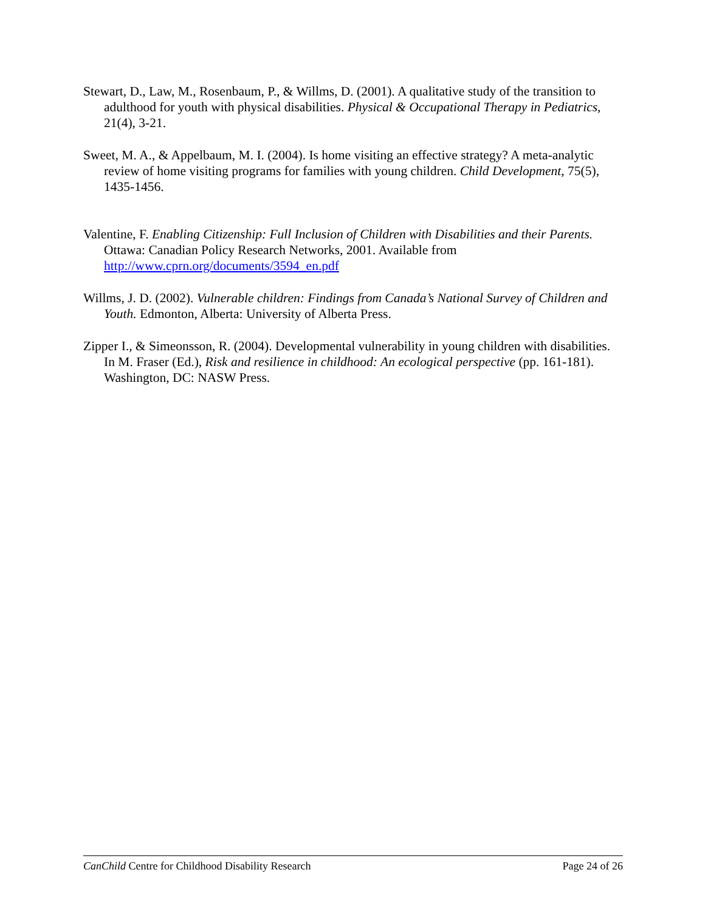Stewart, D., Law, M., Rosenbaum, P., & Willms, D. (2001). A qualitative study of the transition to adulthood for youth with physical disabilities. Physical & Occupational Therapy in Pediatrics, 21(4), 3-21.
Sweet, M. A., & Appelbaum, M. I. (2004). Is home visiting an effective strategy? A meta-analytic review of home visiting programs for families with young children. Child Development, 75(5), 1435-1456.
Valentine, F. Enabling Citizenship: Full Inclusion of Children with Disabilities and their Parents. Ottawa: Canadian Policy Research Networks, 2001. Available from http://www.cprn.org/documents/3594_en.pdf
Willms, J. D. (2002). Vulnerable children: Findings from Canada’s National Survey of Children and Youth. Edmonton, Alberta: University of Alberta Press.
Zipper I., & Simeonsson, R. (2004). Developmental vulnerability in young children with disabilities. In M. Fraser (Ed.), Risk and resilience in childhood: An ecological perspective (pp. 161-181). Washington, DC: NASW Press.
CanChild Centre for Childhood Disability Research Page 24 of 26